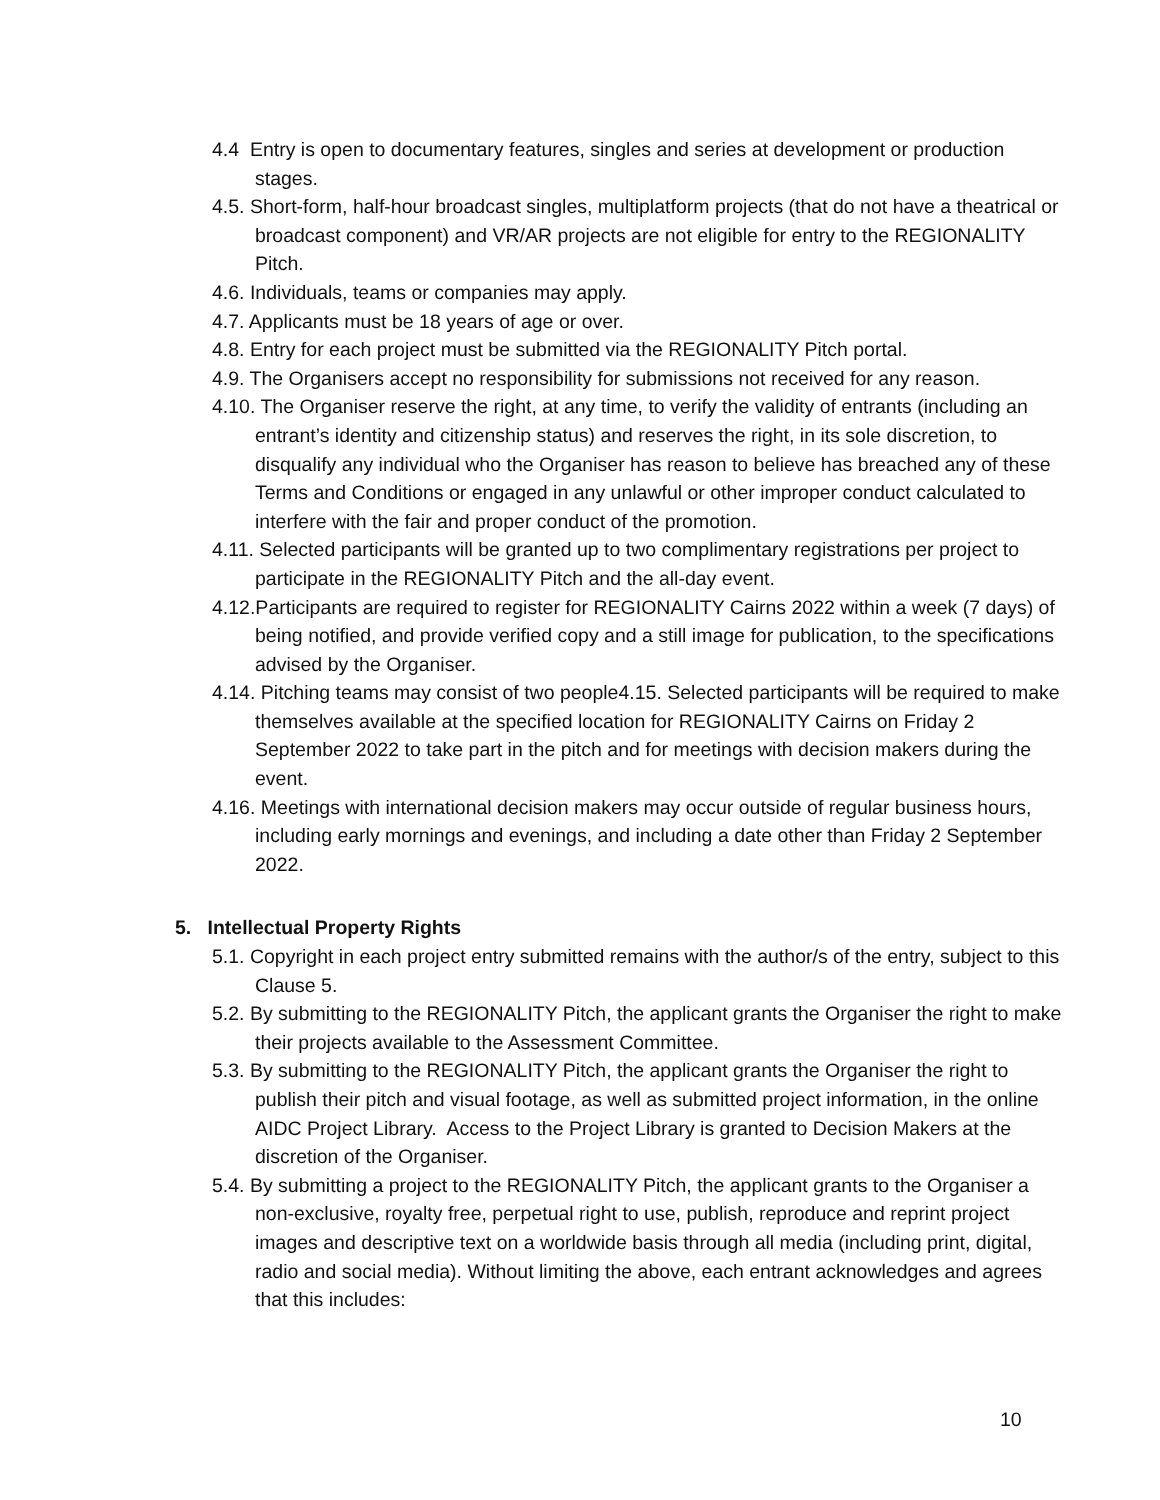4.4 Entry is open to documentary features, singles and series at development or production stages.
4.5. Short-form, half-hour broadcast singles, multiplatform projects (that do not have a theatrical or broadcast component) and VR/AR projects are not eligible for entry to the REGIONALITY Pitch.
4.6. Individuals, teams or companies may apply.
4.7. Applicants must be 18 years of age or over.
4.8. Entry for each project must be submitted via the REGIONALITY Pitch portal.
4.9. The Organisers accept no responsibility for submissions not received for any reason.
4.10. The Organiser reserve the right, at any time, to verify the validity of entrants (including an entrant’s identity and citizenship status) and reserves the right, in its sole discretion, to disqualify any individual who the Organiser has reason to believe has breached any of these Terms and Conditions or engaged in any unlawful or other improper conduct calculated to interfere with the fair and proper conduct of the promotion.
4.11. Selected participants will be granted up to two complimentary registrations per project to participate in the REGIONALITY Pitch and the all-day event.
4.12.Participants are required to register for REGIONALITY Cairns 2022 within a week (7 days) of being notified, and provide verified copy and a still image for publication, to the specifications advised by the Organiser.
4.14. Pitching teams may consist of two people4.15. Selected participants will be required to make themselves available at the specified location for REGIONALITY Cairns on Friday 2 September 2022 to take part in the pitch and for meetings with decision makers during the event.
4.16. Meetings with international decision makers may occur outside of regular business hours, including early mornings and evenings, and including a date other than Friday 2 September 2022.
5. Intellectual Property Rights
5.1. Copyright in each project entry submitted remains with the author/s of the entry, subject to this Clause 5.
5.2. By submitting to the REGIONALITY Pitch, the applicant grants the Organiser the right to make their projects available to the Assessment Committee.
5.3. By submitting to the REGIONALITY Pitch, the applicant grants the Organiser the right to publish their pitch and visual footage, as well as submitted project information, in the online AIDC Project Library. Access to the Project Library is granted to Decision Makers at the discretion of the Organiser.
5.4. By submitting a project to the REGIONALITY Pitch, the applicant grants to the Organiser a non-exclusive, royalty free, perpetual right to use, publish, reproduce and reprint project images and descriptive text on a worldwide basis through all media (including print, digital, radio and social media). Without limiting the above, each entrant acknowledges and agrees that this includes:
10